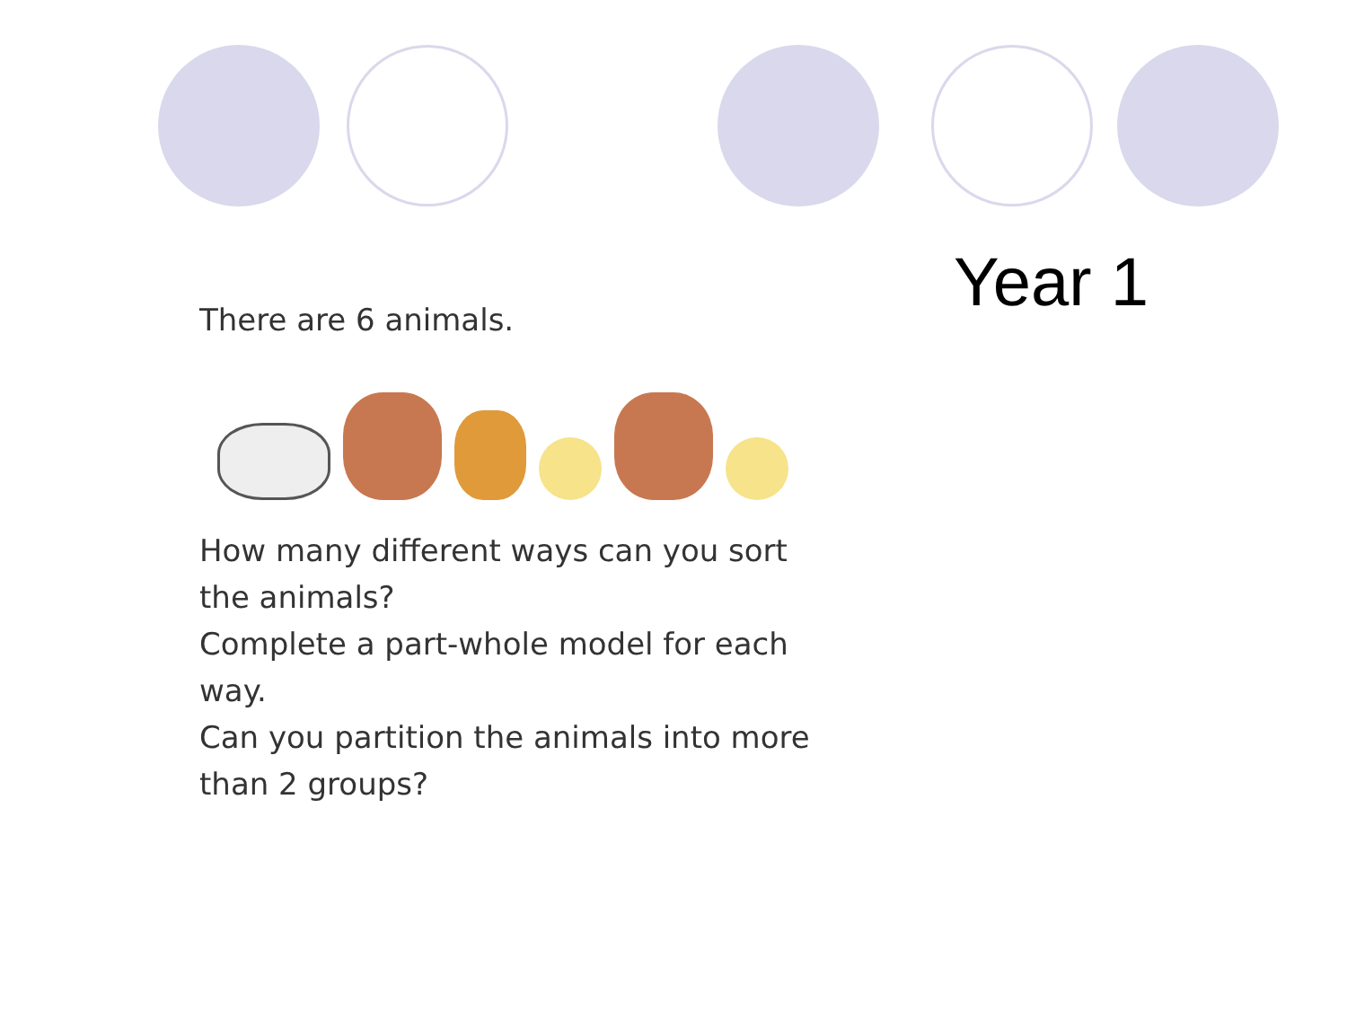There are 6 animals.
How many different ways can you sort the animals?
Complete a part-whole model for each way.
Can you partition the animals into more than 2 groups?
Year 1